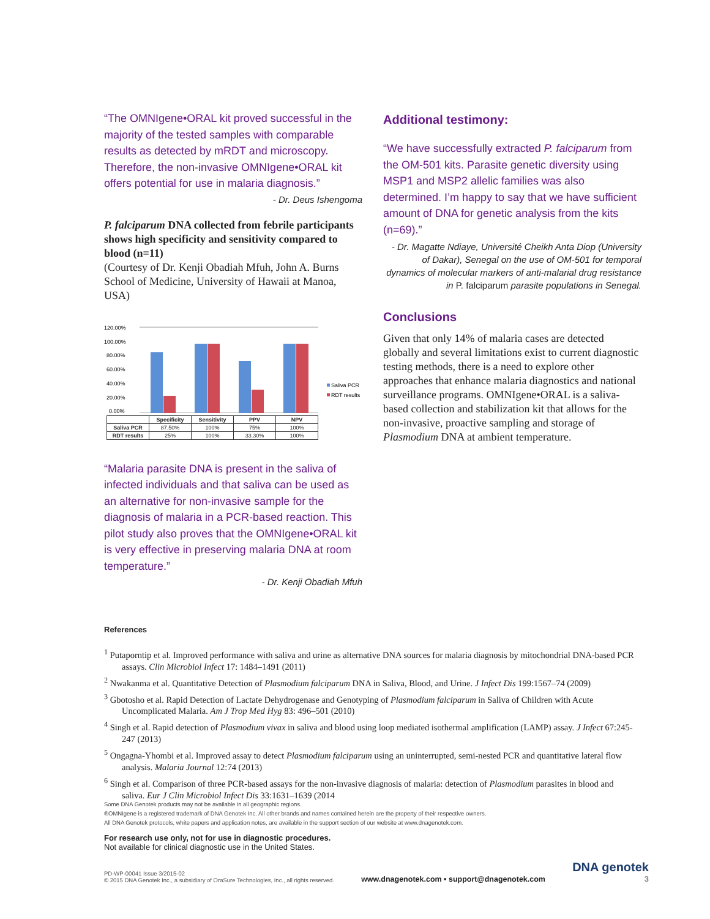“The OMNIgene•ORAL kit proved successful in the majority of the tested samples with comparable results as detected by mRDT and microscopy. Therefore, the non-invasive OMNIgene•ORAL kit offers potential for use in malaria diagnosis.”
- Dr. Deus Ishengoma
P. falciparum DNA collected from febrile participants shows high specificity and sensitivity compared to blood (n=11)
(Courtesy of Dr. Kenji Obadiah Mfuh, John A. Burns School of Medicine, University of Hawaii at Manoa, USA)
120.00%
100.00%
80.00%
60.00%
40.00%
20.00%
0.00%
Saliva PCR
RDT results
| | Specificity | Sensitivity | PPV | NPV |
| --- | --- | --- | --- | --- |
| Saliva PCR | 87.50% | 100% | 75% | 100% |
| RDT results | 25% | 100% | 33.30% | 100% |
“Malaria parasite DNA is present in the saliva of infected individuals and that saliva can be used as an alternative for non-invasive sample for the diagnosis of malaria in a PCR-based reaction. This pilot study also proves that the OMNIgene•ORAL kit is very effective in preserving malaria DNA at room temperature.”
- Dr. Kenji Obadiah Mfuh
Additional testimony:
“We have successfully extracted P. falciparum from the OM-501 kits. Parasite genetic diversity using MSP1 and MSP2 allelic families was also determined. I’m happy to say that we have sufficient amount of DNA for genetic analysis from the kits (n=69).”
- Dr. Magatte Ndiaye, Université Cheikh Anta Diop (University of Dakar), Senegal on the use of OM-501 for temporal dynamics of molecular markers of anti-malarial drug resistance in P. falciparum parasite populations in Senegal.
Conclusions
Given that only 14% of malaria cases are detected globally and several limitations exist to current diagnostic testing methods, there is a need to explore other approaches that enhance malaria diagnostics and national surveillance programs. OMNIgene•ORAL is a saliva-based collection and stabilization kit that allows for the non-invasive, proactive sampling and storage of Plasmodium DNA at ambient temperature.
References
<sup>1</sup> Putaporntip et al. Improved performance with saliva and urine as alternative DNA sources for malaria diagnosis by mitochondrial DNA-based PCR assays. Clin Microbiol Infect 17: 1484–1491 (2011)
<sup>2</sup> Nwakanma et al. Quantitative Detection of Plasmodium falciparum DNA in Saliva, Blood, and Urine. J Infect Dis 199:1567–74 (2009)
<sup>3</sup> Gbotosho et al. Rapid Detection of Lactate Dehydrogenase and Genotyping of Plasmodium falciparum in Saliva of Children with Acute Uncomplicated Malaria. Am J Trop Med Hyg 83: 496–501 (2010)
<sup>4</sup> Singh et al. Rapid detection of Plasmodium vivax in saliva and blood using loop mediated isothermal amplification (LAMP) assay. J Infect 67:245-247 (2013)
<sup>5</sup> Ongagna-Yhombi et al. Improved assay to detect Plasmodium falciparum using an uninterrupted, semi-nested PCR and quantitative lateral flow analysis. Malaria Journal 12:74 (2013)
<sup>6</sup> Singh et al. Comparison of three PCR-based assays for the non-invasive diagnosis of malaria: detection of Plasmodium parasites in blood and saliva. Eur J Clin Microbiol Infect Dis 33:1631–1639 (2014
Some DNA Genotek products may not be available in all geographic regions.
®OMNIgene is a registered trademark of DNA Genotek Inc. All other brands and names contained herein are the property of their respective owners.
All DNA Genotek protocols, white papers and application notes, are available in the support section of our website at www.dnagenotek.com.
For research use only, not for use in diagnostic procedures.
Not available for clinical diagnostic use in the United States.
PD-WP-00041 Issue 3/2015-02
© 2015 DNA Genotek Inc., a subsidiary of OraSure Technologies, Inc., all rights reserved.
www.dnagenotek.com • support@dnagenotek.com
DNA genotek
3